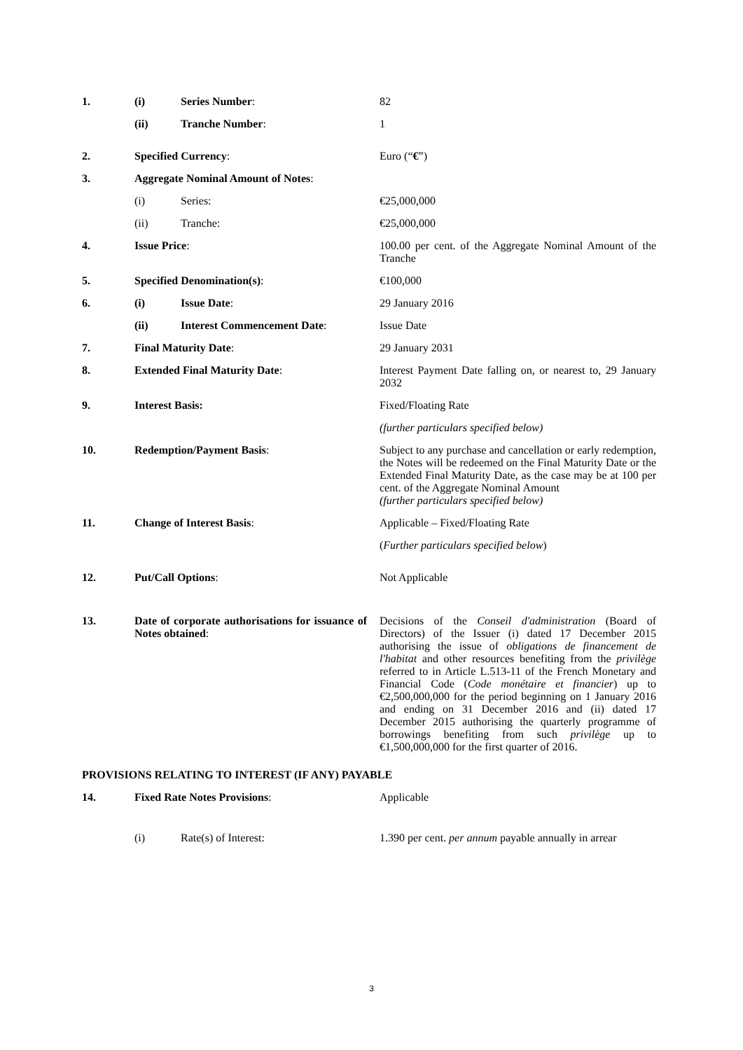| 1. | (i) | Series Number : | 82 |
| | (ii) | Tranche Number : | 1 |
| 2. | Specified Currency : | | Euro (“ € ”) |
| 3. | Aggregate Nominal Amount of Notes : | | |
| | (i) | Series: | €25,000,000 |
| | (ii) | Tranche: | €25,000,000 |
| 4. | Issue Price : | | 100.00 per cent. of the Aggregate Nominal Amount of the Tranche |
| 5. | Specified Denomination(s) : | | €100,000 |
| 6. | (i) | Issue Date : | 29 January 2016 |
| | (ii) | Interest Commencement Date : | Issue Date |
| 7. | Final Maturity Date : | | 29 January 2031 |
| 8. | Extended Final Maturity Date : | | Interest Payment Date falling on, or nearest to, 29 January 2032 |
| 9. | Interest Basis: | | Fixed/Floating Rate |
| | | | (further particulars specified below) |
| 10. | Redemption/Payment Basis : | | Subject to any purchase and cancellation or early redemption, the Notes will be redeemed on the Final Maturity Date or the Extended Final Maturity Date, as the case may be at 100 per cent. of the Aggregate Nominal Amount (further particulars specified below) |
| 11. | Change of Interest Basis : | | Applicable – Fixed/Floating Rate |
| | | | ( Further particulars specified below ) |
| 12. | Put/Call Options : | | Not Applicable |
| 13. | Date of corporate authorisations for issuance of Notes obtained : | | Decisions of the Conseil d'administration (Board of Directors) of the Issuer (i) dated 17 December 2015 authorising the issue of obligations de financement de l'habitat and other resources benefiting from the privilège referred to in Article L.513-11 of the French Monetary and Financial Code ( Code monétaire et financier ) up to €2,500,000,000 for the period beginning on 1 January 2016 and ending on 31 December 2016 and (ii) dated 17 December 2015 authorising the quarterly programme of borrowings benefiting from such privilège up to €1,500,000,000 for the first quarter of 2016. |
| PROVISIONS RELATING TO INTEREST (IF ANY) PAYABLE | | | |
| 14. | Fixed Rate Notes Provisions : | | Applicable |
| | (i) | Rate(s) of Interest: | 1.390 per cent. per annum payable annually in arrear |
3